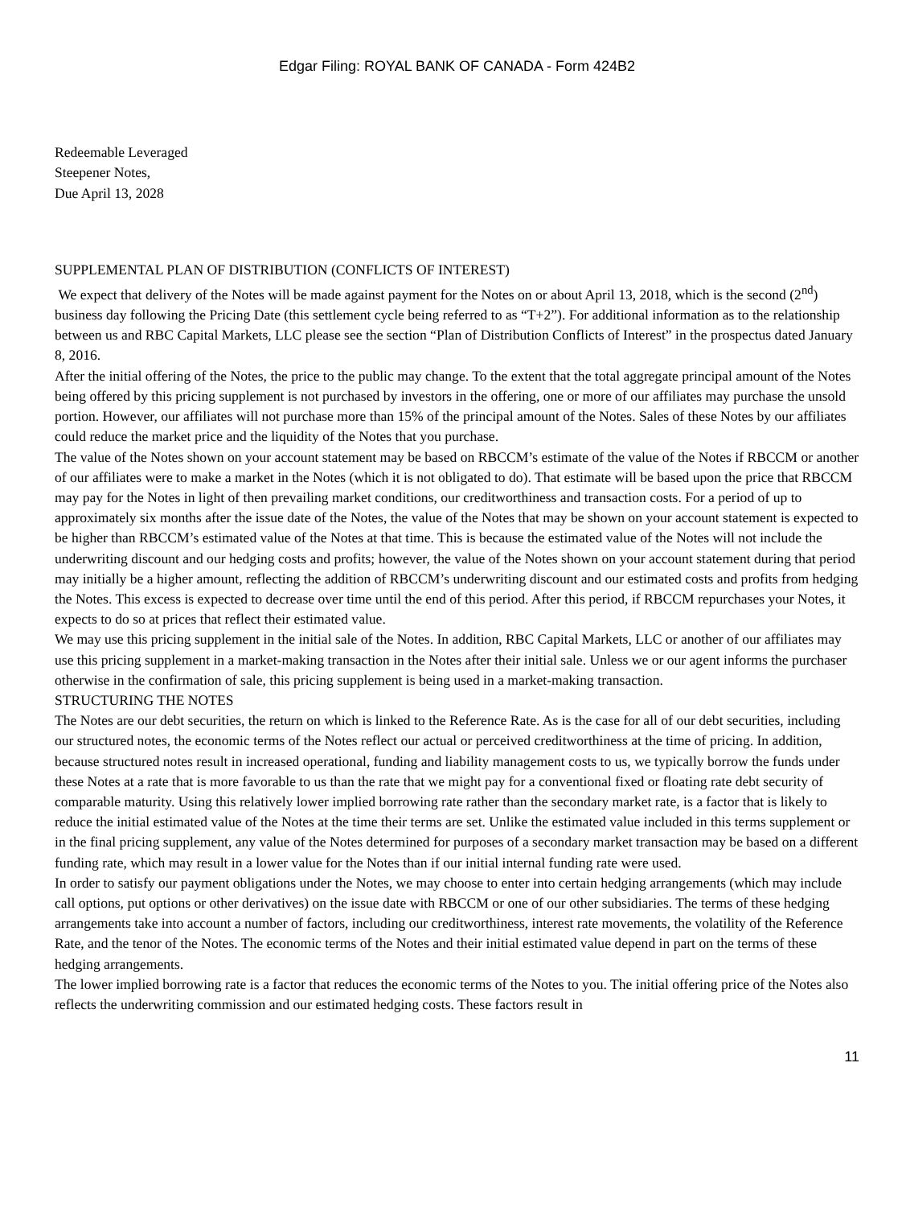Edgar Filing: ROYAL BANK OF CANADA - Form 424B2
Redeemable Leveraged
Steepener Notes,
Due April 13, 2028
SUPPLEMENTAL PLAN OF DISTRIBUTION (CONFLICTS OF INTEREST)
We expect that delivery of the Notes will be made against payment for the Notes on or about April 13, 2018, which is the second (2<sup>nd</sup>) business day following the Pricing Date (this settlement cycle being referred to as “T+2”). For additional information as to the relationship between us and RBC Capital Markets, LLC please see the section “Plan of Distribution Conflicts of Interest” in the prospectus dated January 8, 2016.
After the initial offering of the Notes, the price to the public may change. To the extent that the total aggregate principal amount of the Notes being offered by this pricing supplement is not purchased by investors in the offering, one or more of our affiliates may purchase the unsold portion. However, our affiliates will not purchase more than 15% of the principal amount of the Notes. Sales of these Notes by our affiliates could reduce the market price and the liquidity of the Notes that you purchase.
The value of the Notes shown on your account statement may be based on RBCCM’s estimate of the value of the Notes if RBCCM or another of our affiliates were to make a market in the Notes (which it is not obligated to do). That estimate will be based upon the price that RBCCM may pay for the Notes in light of then prevailing market conditions, our creditworthiness and transaction costs. For a period of up to approximately six months after the issue date of the Notes, the value of the Notes that may be shown on your account statement is expected to be higher than RBCCM’s estimated value of the Notes at that time. This is because the estimated value of the Notes will not include the underwriting discount and our hedging costs and profits; however, the value of the Notes shown on your account statement during that period may initially be a higher amount, reflecting the addition of RBCCM’s underwriting discount and our estimated costs and profits from hedging the Notes. This excess is expected to decrease over time until the end of this period. After this period, if RBCCM repurchases your Notes, it expects to do so at prices that reflect their estimated value.
We may use this pricing supplement in the initial sale of the Notes. In addition, RBC Capital Markets, LLC or another of our affiliates may use this pricing supplement in a market-making transaction in the Notes after their initial sale. Unless we or our agent informs the purchaser otherwise in the confirmation of sale, this pricing supplement is being used in a market-making transaction.
STRUCTURING THE NOTES
The Notes are our debt securities, the return on which is linked to the Reference Rate. As is the case for all of our debt securities, including our structured notes, the economic terms of the Notes reflect our actual or perceived creditworthiness at the time of pricing. In addition, because structured notes result in increased operational, funding and liability management costs to us, we typically borrow the funds under these Notes at a rate that is more favorable to us than the rate that we might pay for a conventional fixed or floating rate debt security of comparable maturity. Using this relatively lower implied borrowing rate rather than the secondary market rate, is a factor that is likely to reduce the initial estimated value of the Notes at the time their terms are set. Unlike the estimated value included in this terms supplement or in the final pricing supplement, any value of the Notes determined for purposes of a secondary market transaction may be based on a different funding rate, which may result in a lower value for the Notes than if our initial internal funding rate were used.
In order to satisfy our payment obligations under the Notes, we may choose to enter into certain hedging arrangements (which may include call options, put options or other derivatives) on the issue date with RBCCM or one of our other subsidiaries. The terms of these hedging arrangements take into account a number of factors, including our creditworthiness, interest rate movements, the volatility of the Reference Rate, and the tenor of the Notes. The economic terms of the Notes and their initial estimated value depend in part on the terms of these hedging arrangements.
The lower implied borrowing rate is a factor that reduces the economic terms of the Notes to you. The initial offering price of the Notes also reflects the underwriting commission and our estimated hedging costs. These factors result in
11